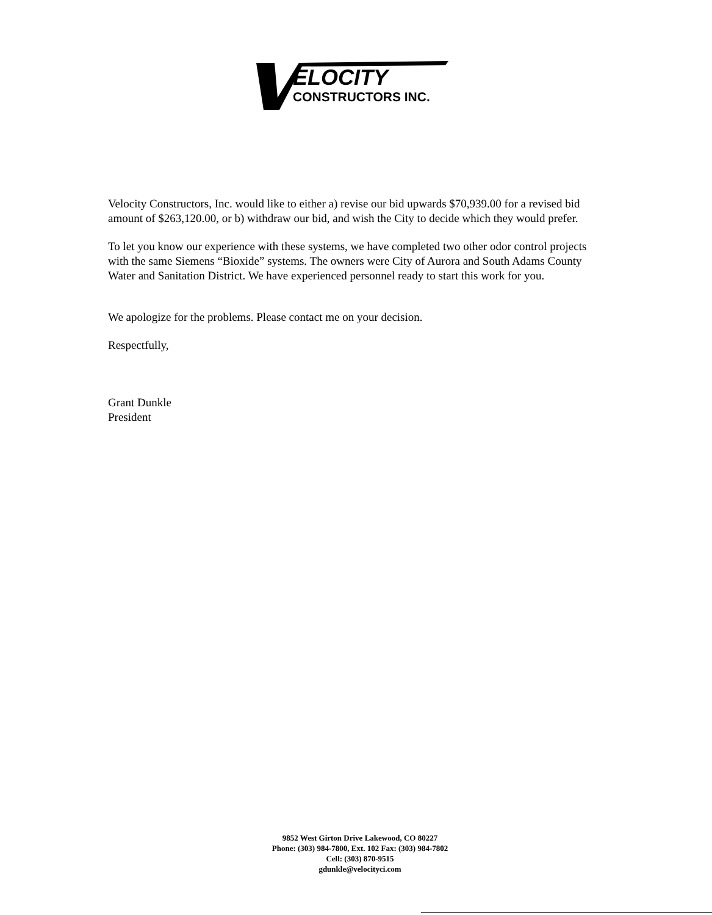ELOCITY
CONSTRUCTORS INC.
Velocity Constructors, Inc. would like to either a) revise our bid upwards $70,939.00 for a revised bid amount of $263,120.00, or b) withdraw our bid, and wish the City to decide which they would prefer.
To let you know our experience with these systems, we have completed two other odor control projects with the same Siemens “Bioxide” systems. The owners were City of Aurora and South Adams County Water and Sanitation District. We have experienced personnel ready to start this work for you.
We apologize for the problems. Please contact me on your decision.
Respectfully,
Grant Dunkle
President
9852 West Girton Drive Lakewood, CO 80227
Phone: (303) 984-7800, Ext. 102 Fax: (303) 984-7802
Cell: (303) 870-9515
gdunkle@velocityci.com